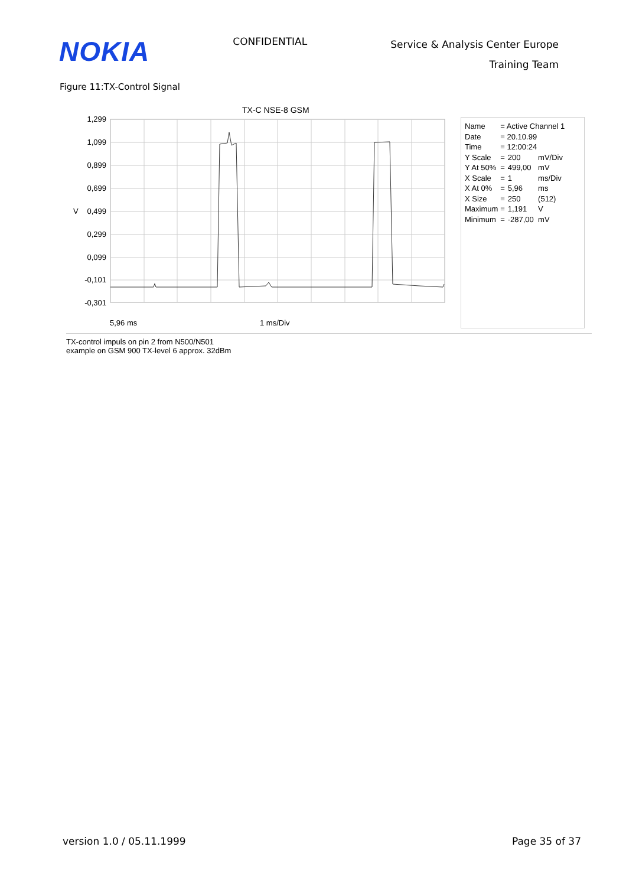NOKIA
CONFIDENTIAL
Service & Analysis Center Europe
Training Team
Figure 11:TX-Control Signal
TX-C NSE-8 GSM
1,299
1,099
0,899
0,699
0,499
0,299
0,099
-0,101
-0,301
V
5,96 ms
1 ms/Div
| Name | = Active Channel 1 | | |
| Date | = 20.10.99 | | |
| Time | = 12:00:24 | | |
| Y Scale | = | 200 | mV/Div |
| Y At 50% | = | 499,00 | mV |
| X Scale | = | 1 | ms/Div |
| X At 0% | = | 5,96 | ms |
| X Size | = | 250 | (512) |
| Maximum | = | 1,191 | V |
| Minimum | = | -287,00 | mV |
TX-control impuls on pin 2 from N500/N501
example on GSM 900 TX-level 6 approx. 32dBm
version 1.0 / 05.11.1999 Page 35 of 37